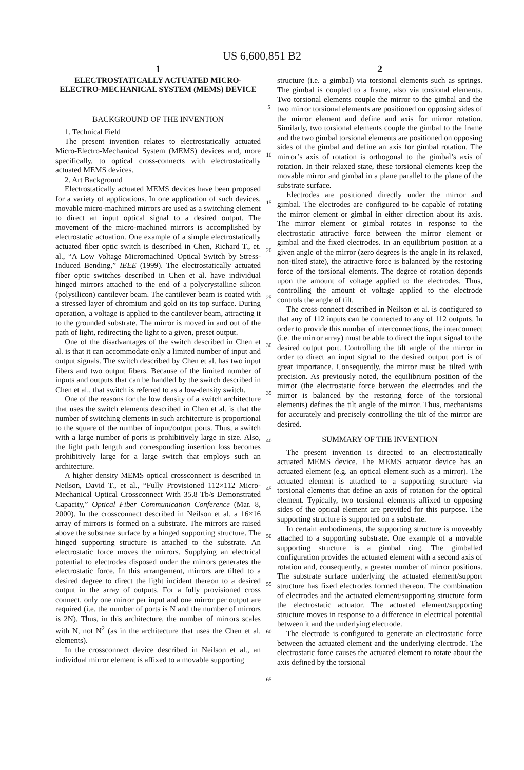US 6,600,851 B2
1
ELECTROSTATICALLY ACTUATED MICRO-ELECTRO-MECHANICAL SYSTEM (MEMS) DEVICE
BACKGROUND OF THE INVENTION
1. Technical Field
The present invention relates to electrostatically actuated Micro-Electro-Mechanical System (MEMS) devices and, more specifically, to optical cross-connects with electrostatically actuated MEMS devices.
2. Art Background
Electrostatically actuated MEMS devices have been proposed for a variety of applications. In one application of such devices, movable micro-machined mirrors are used as a switching element to direct an input optical signal to a desired output. The movement of the micro-machined mirrors is accomplished by electrostatic actuation. One example of a simple electrostatically actuated fiber optic switch is described in Chen, Richard T., et. al., “A Low Voltage Micromachined Optical Switch by Stress-Induced Bending,” IEEE (1999). The electrostatically actuated fiber optic switches described in Chen et al. have individual hinged mirrors attached to the end of a polycrystalline silicon (polysilicon) cantilever beam. The cantilever beam is coated with a stressed layer of chromium and gold on its top surface. During operation, a voltage is applied to the cantilever beam, attracting it to the grounded substrate. The mirror is moved in and out of the path of light, redirecting the light to a given, preset output.
One of the disadvantages of the switch described in Chen et al. is that it can accommodate only a limited number of input and output signals. The switch described by Chen et al. has two input fibers and two output fibers. Because of the limited number of inputs and outputs that can be handled by the switch described in Chen et al., that switch is referred to as a low-density switch.
One of the reasons for the low density of a switch architecture that uses the switch elements described in Chen et al. is that the number of switching elements in such architecture is proportional to the square of the number of input/output ports. Thus, a switch with a large number of ports is prohibitively large in size. Also, the light path length and corresponding insertion loss becomes prohibitively large for a large switch that employs such an architecture.
A higher density MEMS optical crossconnect is described in Neilson, David T., et al., “Fully Provisioned 112×112 Micro-Mechanical Optical Crossconnect With 35.8 Tb/s Demonstrated Capacity,” Optical Fiber Communication Conference (Mar. 8, 2000). In the crossconnect described in Neilson et al. a 16×16 array of mirrors is formed on a substrate. The mirrors are raised above the substrate surface by a hinged supporting structure. The hinged supporting structure is attached to the substrate. An electrostatic force moves the mirrors. Supplying an electrical potential to electrodes disposed under the mirrors generates the electrostatic force. In this arrangement, mirrors are tilted to a desired degree to direct the light incident thereon to a desired output in the array of outputs. For a fully provisioned cross connect, only one mirror per input and one mirror per output are required (i.e. the number of ports is N and the number of mirrors is 2N). Thus, in this architecture, the number of mirrors scales with N, not N<sup>2</sup> (as in the architecture that uses the Chen et al. elements).
In the crossconnect device described in Neilson et al., an individual mirror element is affixed to a movable supporting
5
10
15
20
25
30
35
40
45
50
55
60
65
2
structure (i.e. a gimbal) via torsional elements such as springs. The gimbal is coupled to a frame, also via torsional elements. Two torsional elements couple the mirror to the gimbal and the two mirror torsional elements are positioned on opposing sides of the mirror element and define and axis for mirror rotation. Similarly, two torsional elements couple the gimbal to the frame and the two gimbal torsional elements are positioned on opposing sides of the gimbal and define an axis for gimbal rotation. The mirror’s axis of rotation is orthogonal to the gimbal’s axis of rotation. In their relaxed state, these torsional elements keep the movable mirror and gimbal in a plane parallel to the plane of the substrate surface.
Electrodes are positioned directly under the mirror and gimbal. The electrodes are configured to be capable of rotating the mirror element or gimbal in either direction about its axis. The mirror element or gimbal rotates in response to the electrostatic attractive force between the mirror element or gimbal and the fixed electrodes. In an equilibrium position at a given angle of the mirror (zero degrees is the angle in its relaxed, non-tilted state), the attractive force is balanced by the restoring force of the torsional elements. The degree of rotation depends upon the amount of voltage applied to the electrodes. Thus, controlling the amount of voltage applied to the electrode controls the angle of tilt.
The cross-connect described in Neilson et al. is configured so that any of 112 inputs can be connected to any of 112 outputs. In order to provide this number of interconnections, the interconnect (i.e. the mirror array) must be able to direct the input signal to the desired output port. Controlling the tilt angle of the mirror in order to direct an input signal to the desired output port is of great importance. Consequently, the mirror must be tilted with precision. As previously noted, the equilibrium position of the mirror (the electrostatic force between the electrodes and the mirror is balanced by the restoring force of the torsional elements) defines the tilt angle of the mirror. Thus, mechanisms for accurately and precisely controlling the tilt of the mirror are desired.
SUMMARY OF THE INVENTION
The present invention is directed to an electrostatically actuated MEMS device. The MEMS actuator device has an actuated element (e.g. an optical element such as a mirror). The actuated element is attached to a supporting structure via torsional elements that define an axis of rotation for the optical element. Typically, two torsional elements affixed to opposing sides of the optical element are provided for this purpose. The supporting structure is supported on a substrate.
In certain embodiments, the supporting structure is moveably attached to a supporting substrate. One example of a movable supporting structure is a gimbal ring. The gimballed configuration provides the actuated element with a second axis of rotation and, consequently, a greater number of mirror positions. The substrate surface underlying the actuated element/support structure has fixed electrodes formed thereon. The combination of electrodes and the actuated element/supporting structure form the electrostatic actuator. The actuated element/supporting structure moves in response to a difference in electrical potential between it and the underlying electrode.
The electrode is configured to generate an electrostatic force between the actuated element and the underlying electrode. The electrostatic force causes the actuated element to rotate about the axis defined by the torsional